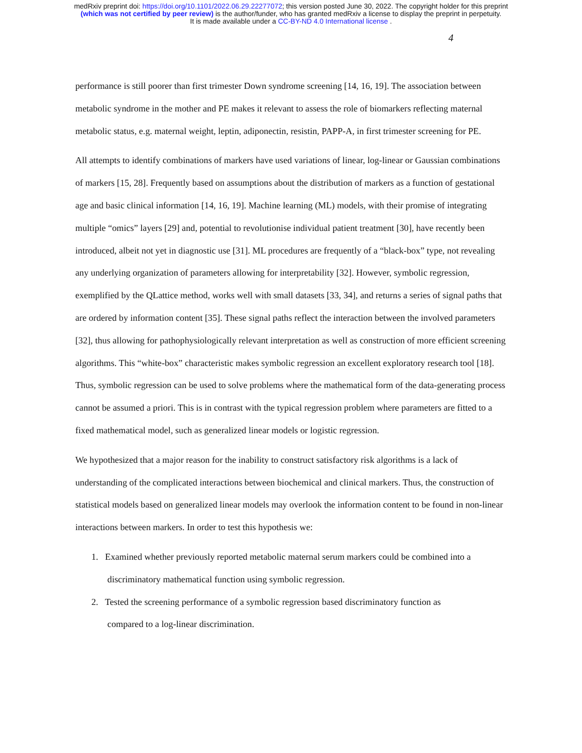medRxiv preprint doi: https://doi.org/10.1101/2022.06.29.22277072; this version posted June 30, 2022. The copyright holder for this preprint
(which was not certified by peer review) is the author/funder, who has granted medRxiv a license to display the preprint in perpetuity.
It is made available under a CC-BY-ND 4.0 International license .
4
performance is still poorer than first trimester Down syndrome screening [14, 16, 19]. The association between metabolic syndrome in the mother and PE makes it relevant to assess the role of biomarkers reflecting maternal metabolic status, e.g. maternal weight, leptin, adiponectin, resistin, PAPP-A, in first trimester screening for PE.
All attempts to identify combinations of markers have used variations of linear, log-linear or Gaussian combinations of markers [15, 28]. Frequently based on assumptions about the distribution of markers as a function of gestational age and basic clinical information [14, 16, 19]. Machine learning (ML) models, with their promise of integrating multiple “omics” layers [29] and, potential to revolutionise individual patient treatment [30], have recently been introduced, albeit not yet in diagnostic use [31]. ML procedures are frequently of a “black-box” type, not revealing any underlying organization of parameters allowing for interpretability [32]. However, symbolic regression, exemplified by the QLattice method, works well with small datasets [33, 34], and returns a series of signal paths that are ordered by information content [35]. These signal paths reflect the interaction between the involved parameters [32], thus allowing for pathophysiologically relevant interpretation as well as construction of more efficient screening algorithms. This “white-box” characteristic makes symbolic regression an excellent exploratory research tool [18]. Thus, symbolic regression can be used to solve problems where the mathematical form of the data-generating process cannot be assumed a priori. This is in contrast with the typical regression problem where parameters are fitted to a fixed mathematical model, such as generalized linear models or logistic regression.
We hypothesized that a major reason for the inability to construct satisfactory risk algorithms is a lack of understanding of the complicated interactions between biochemical and clinical markers. Thus, the construction of statistical models based on generalized linear models may overlook the information content to be found in non-linear interactions between markers. In order to test this hypothesis we:
1. Examined whether previously reported metabolic maternal serum markers could be combined into a
discriminatory mathematical function using symbolic regression.
2. Tested the screening performance of a symbolic regression based discriminatory function as
compared to a log-linear discrimination.